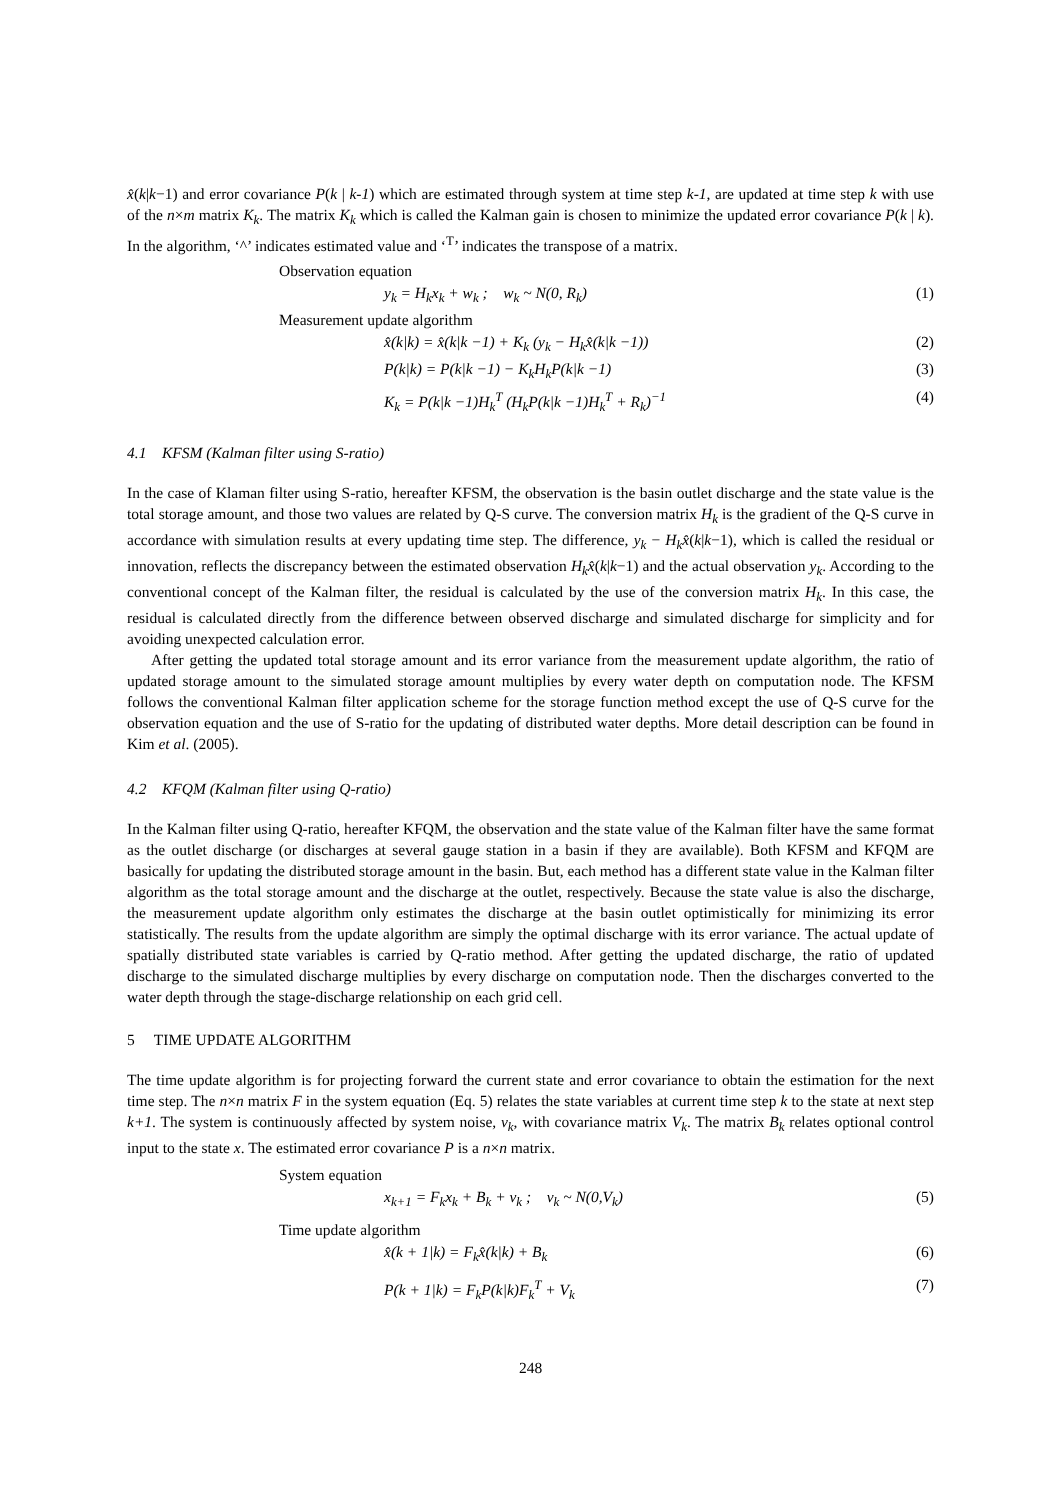x̂(k|k−1) and error covariance P(k | k-1) which are estimated through system at time step k-1, are updated at time step k with use of the n×m matrix K<sub>k</sub>. The matrix K<sub>k</sub> which is called the Kalman gain is chosen to minimize the updated error covariance P(k | k). In the algorithm, ‘^’ indicates estimated value and ‘<sup>T</sup>’ indicates the transpose of a matrix.
Observation equation
y<sub>k</sub> = H<sub>k</sub>x<sub>k</sub> + w<sub>k</sub> ; w<sub>k</sub> ~ N(0, R<sub>k</sub>) (1)
Measurement update algorithm
x̂(k|k) = x̂(k|k −1) + K<sub>k</sub> (y<sub>k</sub> − H<sub>k</sub>x̂(k|k −1)) (2)
P(k|k) = P(k|k −1) − K<sub>k</sub>H<sub>k</sub>P(k|k −1) (3)
K<sub>k</sub> = P(k|k −1)H<sub>k</sub><sup>T</sup> (H<sub>k</sub>P(k|k −1)H<sub>k</sub><sup>T</sup> + R<sub>k</sub>)<sup>−1</sup> (4)
4.1 KFSM (Kalman filter using S-ratio)
In the case of Klaman filter using S-ratio, hereafter KFSM, the observation is the basin outlet discharge and the state value is the total storage amount, and those two values are related by Q-S curve. The conversion matrix H<sub>k</sub> is the gradient of the Q-S curve in accordance with simulation results at every updating time step. The difference, y<sub>k</sub> − H<sub>k</sub>x̂(k|k−1), which is called the residual or innovation, reflects the discrepancy between the estimated observation H<sub>k</sub>x̂(k|k−1) and the actual observation y<sub>k</sub>. According to the conventional concept of the Kalman filter, the residual is calculated by the use of the conversion matrix H<sub>k</sub>. In this case, the residual is calculated directly from the difference between observed discharge and simulated discharge for simplicity and for avoiding unexpected calculation error.
After getting the updated total storage amount and its error variance from the measurement update algorithm, the ratio of updated storage amount to the simulated storage amount multiplies by every water depth on computation node. The KFSM follows the conventional Kalman filter application scheme for the storage function method except the use of Q-S curve for the observation equation and the use of S-ratio for the updating of distributed water depths. More detail description can be found in Kim et al. (2005).
4.2 KFQM (Kalman filter using Q-ratio)
In the Kalman filter using Q-ratio, hereafter KFQM, the observation and the state value of the Kalman filter have the same format as the outlet discharge (or discharges at several gauge station in a basin if they are available). Both KFSM and KFQM are basically for updating the distributed storage amount in the basin. But, each method has a different state value in the Kalman filter algorithm as the total storage amount and the discharge at the outlet, respectively. Because the state value is also the discharge, the measurement update algorithm only estimates the discharge at the basin outlet optimistically for minimizing its error statistically. The results from the update algorithm are simply the optimal discharge with its error variance. The actual update of spatially distributed state variables is carried by Q-ratio method. After getting the updated discharge, the ratio of updated discharge to the simulated discharge multiplies by every discharge on computation node. Then the discharges converted to the water depth through the stage-discharge relationship on each grid cell.
5 TIME UPDATE ALGORITHM
The time update algorithm is for projecting forward the current state and error covariance to obtain the estimation for the next time step. The n×n matrix F in the system equation (Eq. 5) relates the state variables at current time step k to the state at next step k+1. The system is continuously affected by system noise, v<sub>k</sub>, with covariance matrix V<sub>k</sub>. The matrix B<sub>k</sub> relates optional control input to the state x. The estimated error covariance P is a n×n matrix.
System equation
x<sub>k+1</sub> = F<sub>k</sub>x<sub>k</sub> + B<sub>k</sub> + v<sub>k</sub> ; v<sub>k</sub> ~ N(0,V<sub>k</sub>) (5)
Time update algorithm
x̂(k + 1|k) = F<sub>k</sub>x̂(k|k) + B<sub>k</sub> (6)
P(k + 1|k) = F<sub>k</sub>P(k|k)F<sub>k</sub><sup>T</sup> + V<sub>k</sub> (7)
248